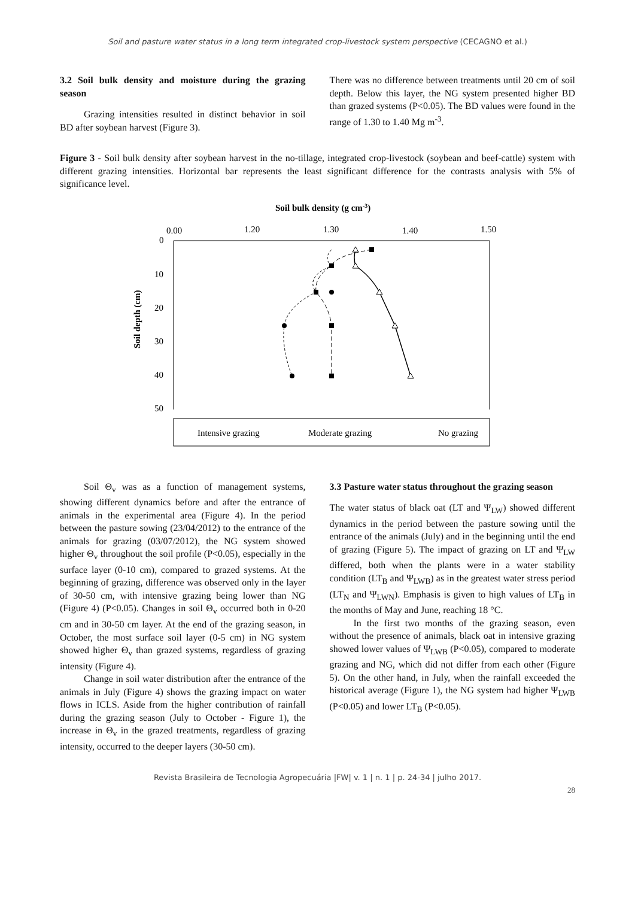Soil and pasture water status in a long term integrated crop-livestock system perspective (CECAGNO et al.)
3.2 Soil bulk density and moisture during the grazing season
Grazing intensities resulted in distinct behavior in soil BD after soybean harvest (Figure 3).
There was no difference between treatments until 20 cm of soil depth. Below this layer, the NG system presented higher BD than grazed systems (P<0.05). The BD values were found in the range of 1.30 to 1.40 Mg m<sup>-3</sup>.
Figure 3 - Soil bulk density after soybean harvest in the no-tillage, integrated crop-livestock (soybean and beef-cattle) system with different grazing intensities. Horizontal bar represents the least significant difference for the contrasts analysis with 5% of significance level.
Soil bulk density (g cm-3)
0.00
1.20
1.30
1.40
1.50
0
10
20
30
40
50
Soil depth (cm)
Intensive grazing
Moderate grazing
No grazing
Soil Θ<sub>v</sub> was as a function of management systems, showing different dynamics before and after the entrance of animals in the experimental area (Figure 4). In the period between the pasture sowing (23/04/2012) to the entrance of the animals for grazing (03/07/2012), the NG system showed higher Θ<sub>v</sub> throughout the soil profile (P<0.05), especially in the surface layer (0-10 cm), compared to grazed systems. At the beginning of grazing, difference was observed only in the layer of 30-50 cm, with intensive grazing being lower than NG (Figure 4) (P<0.05). Changes in soil Θ<sub>v</sub> occurred both in 0-20 cm and in 30-50 cm layer. At the end of the grazing season, in October, the most surface soil layer (0-5 cm) in NG system showed higher Θ<sub>v</sub> than grazed systems, regardless of grazing intensity (Figure 4).
Change in soil water distribution after the entrance of the animals in July (Figure 4) shows the grazing impact on water flows in ICLS. Aside from the higher contribution of rainfall during the grazing season (July to October - Figure 1), the increase in Θ<sub>v</sub> in the grazed treatments, regardless of grazing intensity, occurred to the deeper layers (30-50 cm).
3.3 Pasture water status throughout the grazing season
The water status of black oat (LT and Ψ<sub>LW</sub>) showed different dynamics in the period between the pasture sowing until the entrance of the animals (July) and in the beginning until the end of grazing (Figure 5). The impact of grazing on LT and Ψ<sub>LW</sub> differed, both when the plants were in a water stability condition (LT<sub>B</sub> and Ψ<sub>LWB</sub>) as in the greatest water stress period (LT<sub>N</sub> and Ψ<sub>LWN</sub>). Emphasis is given to high values of LT<sub>B</sub> in the months of May and June, reaching 18 °C.
In the first two months of the grazing season, even without the presence of animals, black oat in intensive grazing showed lower values of Ψ<sub>LWB</sub> (P<0.05), compared to moderate grazing and NG, which did not differ from each other (Figure 5). On the other hand, in July, when the rainfall exceeded the historical average (Figure 1), the NG system had higher Ψ<sub>LWB</sub> (P<0.05) and lower LT<sub>B</sub> (P<0.05).
Revista Brasileira de Tecnologia Agropecuária |FW| v. 1 | n. 1 | p. 24-34 | julho 2017.
28